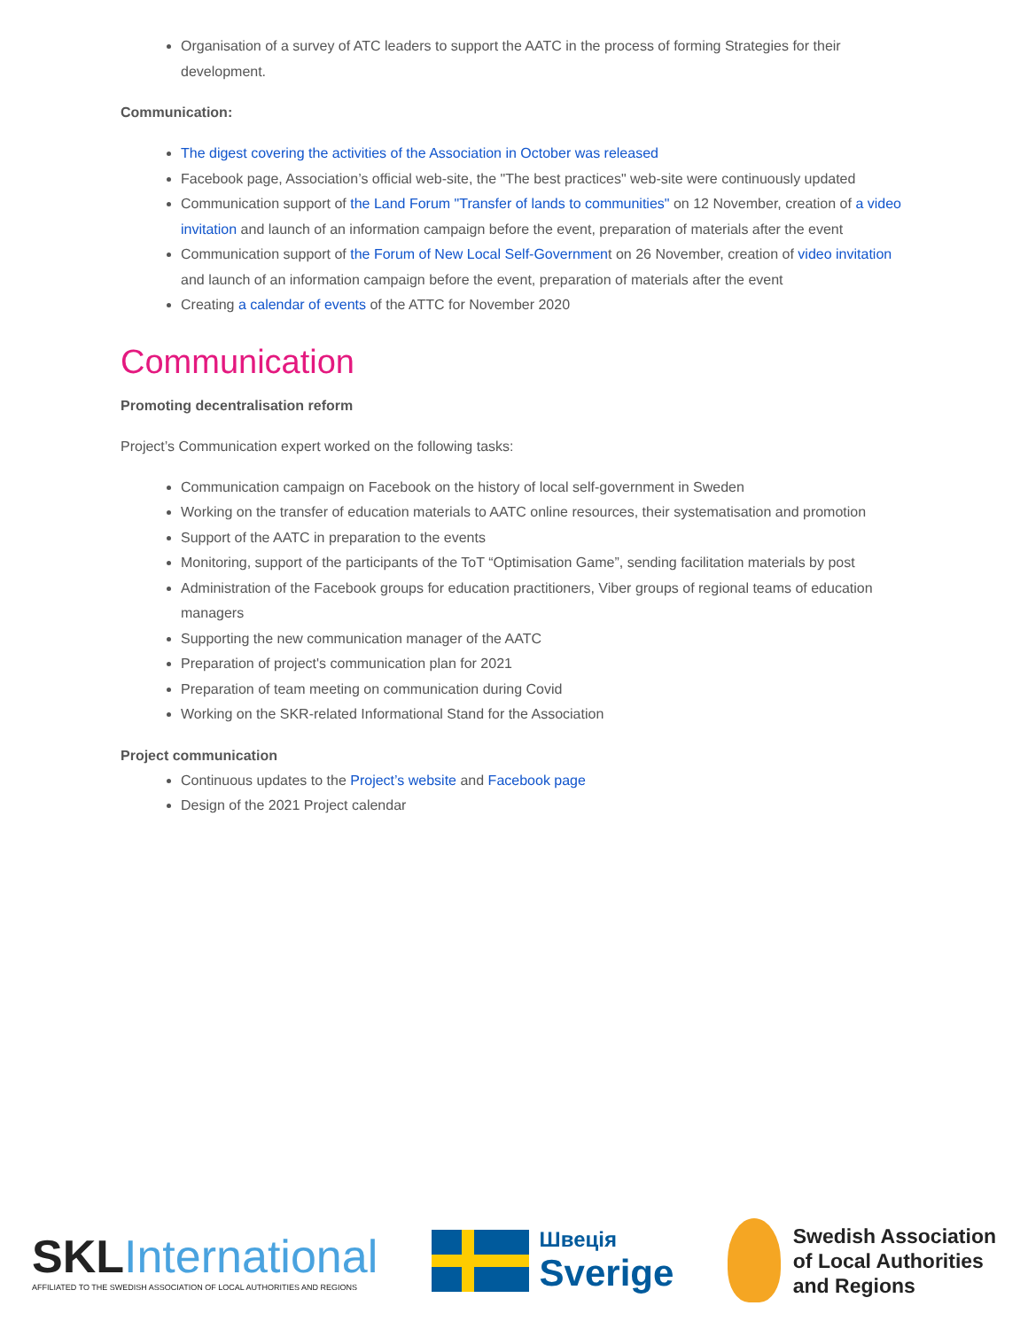Organisation of a survey of ATC leaders to support the AATC in the process of forming Strategies for their development.
Communication:
The digest covering the activities of the Association in October was released
Facebook page, Association’s official web-site, the "The best practices" web-site were continuously updated
Communication support of the Land Forum "Transfer of lands to communities" on 12 November, creation of a video invitation and launch of an information campaign before the event, preparation of materials after the event
Communication support of the Forum of New Local Self-Government on 26 November, creation of video invitation and launch of an information campaign before the event, preparation of materials after the event
Creating a calendar of events of the ATTC for November 2020
Communication
Promoting decentralisation reform
Project’s Communication expert worked on the following tasks:
Communication campaign on Facebook on the history of local self-government in Sweden
Working on the transfer of education materials to AATC online resources, their systematisation and promotion
Support of the AATC in preparation to the events
Monitoring, support of the participants of the ToT “Optimisation Game”, sending facilitation materials by post
Administration of the Facebook groups for education practitioners, Viber groups of regional teams of education managers
Supporting the new communication manager of the AATC
Preparation of project's communication plan for 2021
Preparation of team meeting on communication during Covid
Working on the SKR-related Informational Stand for the Association
Project communication
Continuous updates to the Project’s website and Facebook page
Design of the 2021 Project calendar
SKLInternational
AFFILIATED TO THE SWEDISH ASSOCIATION OF LOCAL AUTHORITIES AND REGIONS
Швеція
Sverige
Swedish Association
of Local Authorities
and Regions